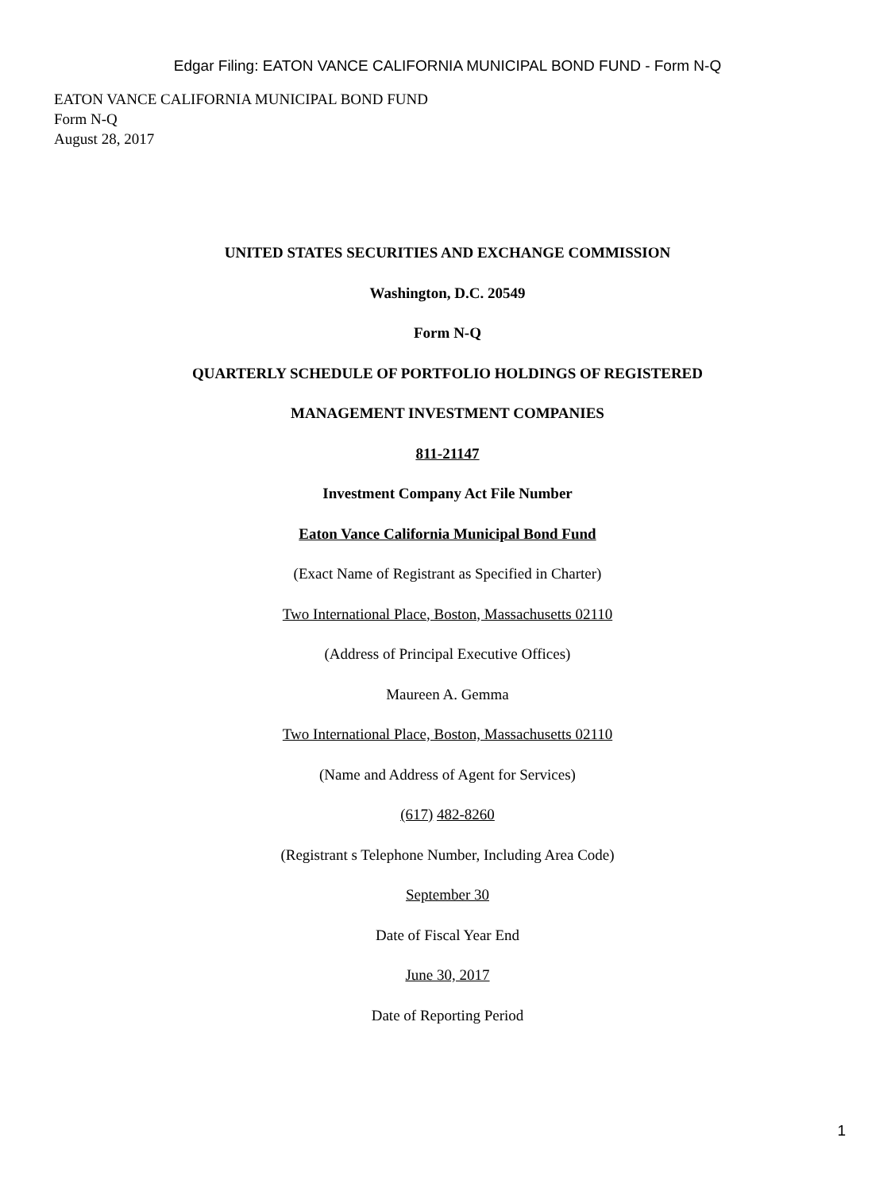Edgar Filing: EATON VANCE CALIFORNIA MUNICIPAL BOND FUND - Form N-Q
EATON VANCE CALIFORNIA MUNICIPAL BOND FUND
Form N-Q
August 28, 2017
UNITED STATES SECURITIES AND EXCHANGE COMMISSION
Washington, D.C. 20549
Form N-Q
QUARTERLY SCHEDULE OF PORTFOLIO HOLDINGS OF REGISTERED
MANAGEMENT INVESTMENT COMPANIES
811-21147
Investment Company Act File Number
Eaton Vance California Municipal Bond Fund
(Exact Name of Registrant as Specified in Charter)
Two International Place, Boston, Massachusetts 02110
(Address of Principal Executive Offices)
Maureen A. Gemma
Two International Place, Boston, Massachusetts 02110
(Name and Address of Agent for Services)
(617) 482-8260
(Registrant s Telephone Number, Including Area Code)
September 30
Date of Fiscal Year End
June 30, 2017
Date of Reporting Period
1